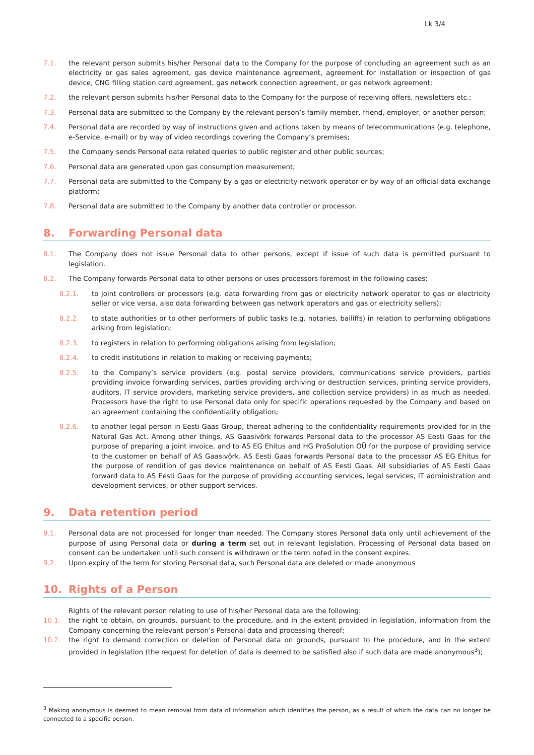Lk 3/4
7.1. the relevant person submits his/her Personal data to the Company for the purpose of concluding an agreement such as an electricity or gas sales agreement, gas device maintenance agreement, agreement for installation or inspection of gas device, CNG filling station card agreement, gas network connection agreement, or gas network agreement;
7.2. the relevant person submits his/her Personal data to the Company for the purpose of receiving offers, newsletters etc.;
7.3. Personal data are submitted to the Company by the relevant person’s family member, friend, employer, or another person;
7.4. Personal data are recorded by way of instructions given and actions taken by means of telecommunications (e.g. telephone, e-Service, e-mail) or by way of video recordings covering the Company’s premises;
7.5. the Company sends Personal data related queries to public register and other public sources;
7.6. Personal data are generated upon gas consumption measurement;
7.7. Personal data are submitted to the Company by a gas or electricity network operator or by way of an official data exchange platform;
7.8. Personal data are submitted to the Company by another data controller or processor.
8. Forwarding Personal data
8.1. The Company does not issue Personal data to other persons, except if issue of such data is permitted pursuant to legislation.
8.2. The Company forwards Personal data to other persons or uses processors foremost in the following cases:
8.2.1. to joint controllers or processors (e.g. data forwarding from gas or electricity network operator to gas or electricity seller or vice versa, also data forwarding between gas network operators and gas or electricity sellers);
8.2.2. to state authorities or to other performers of public tasks (e.g. notaries, bailiffs) in relation to performing obligations arising from legislation;
8.2.3. to registers in relation to performing obligations arising from legislation;
8.2.4. to credit institutions in relation to making or receiving payments;
8.2.5. to the Company’s service providers (e.g. postal service providers, communications service providers, parties providing invoice forwarding services, parties providing archiving or destruction services, printing service providers, auditors, IT service providers, marketing service providers, and collection service providers) in as much as needed. Processors have the right to use Personal data only for specific operations requested by the Company and based on an agreement containing the confidentiality obligation;
8.2.6. to another legal person in Eesti Gaas Group, thereat adhering to the confidentiality requirements provided for in the Natural Gas Act. Among other things, AS Gaasivõrk forwards Personal data to the processor AS Eesti Gaas for the purpose of preparing a joint invoice, and to AS EG Ehitus and HG ProSolution OÜ for the purpose of providing service to the customer on behalf of AS Gaasivõrk. AS Eesti Gaas forwards Personal data to the processor AS EG Ehitus for the purpose of rendition of gas device maintenance on behalf of AS Eesti Gaas. All subsidiaries of AS Eesti Gaas forward data to AS Eesti Gaas for the purpose of providing accounting services, legal services, IT administration and development services, or other support services.
9. Data retention period
9.1. Personal data are not processed for longer than needed. The Company stores Personal data only until achievement of the purpose of using Personal data or during a term set out in relevant legislation. Processing of Personal data based on consent can be undertaken until such consent is withdrawn or the term noted in the consent expires.
9.2. Upon expiry of the term for storing Personal data, such Personal data are deleted or made anonymous
10. Rights of a Person
Rights of the relevant person relating to use of his/her Personal data are the following:
10.1. the right to obtain, on grounds, pursuant to the procedure, and in the extent provided in legislation, information from the Company concerning the relevant person’s Personal data and processing thereof;
10.2. the right to demand correction or deletion of Personal data on grounds, pursuant to the procedure, and in the extent provided in legislation (the request for deletion of data is deemed to be satisfied also if such data are made anonymous<sup>3</sup>);
<sup>3</sup> Making anonymous is deemed to mean removal from data of information which identifies the person, as a result of which the data can no longer be connected to a specific person.